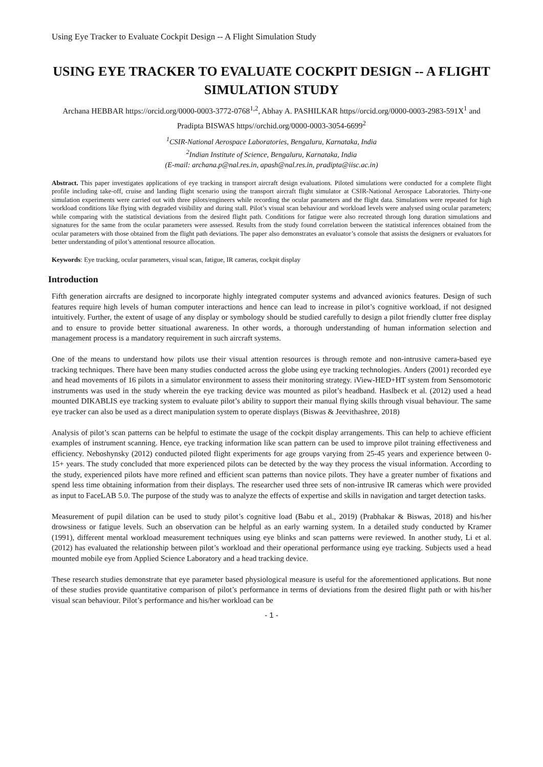Using Eye Tracker to Evaluate Cockpit Design -- A Flight Simulation Study
USING EYE TRACKER TO EVALUATE COCKPIT DESIGN -- A FLIGHT SIMULATION STUDY
Archana HEBBAR https://orcid.org/0000-0003-3772-0768<sup>1,2</sup>, Abhay A. PASHILKAR https//orcid.org/0000-0003-2983-591X<sup>1</sup> and Pradipta BISWAS https//orchid.org/0000-0003-3054-6699<sup>2</sup>
<sup>1</sup> CSIR-National Aerospace Laboratories, Bengaluru, Karnataka, India
<sup>2</sup> Indian Institute of Science, Bengaluru, Karnataka, India
(E-mail: archana.p@nal.res.in, apash@nal.res.in, pradipta@iisc.ac.in)
Abstract. This paper investigates applications of eye tracking in transport aircraft design evaluations. Piloted simulations were conducted for a complete flight profile including take-off, cruise and landing flight scenario using the transport aircraft flight simulator at CSIR-National Aerospace Laboratories. Thirty-one simulation experiments were carried out with three pilots/engineers while recording the ocular parameters and the flight data. Simulations were repeated for high workload conditions like flying with degraded visibility and during stall. Pilot’s visual scan behaviour and workload levels were analysed using ocular parameters; while comparing with the statistical deviations from the desired flight path. Conditions for fatigue were also recreated through long duration simulations and signatures for the same from the ocular parameters were assessed. Results from the study found correlation between the statistical inferences obtained from the ocular parameters with those obtained from the flight path deviations. The paper also demonstrates an evaluator’s console that assists the designers or evaluators for better understanding of pilot’s attentional resource allocation.
Keywords: Eye tracking, ocular parameters, visual scan, fatigue, IR cameras, cockpit display
Introduction
Fifth generation aircrafts are designed to incorporate highly integrated computer systems and advanced avionics features. Design of such features require high levels of human computer interactions and hence can lead to increase in pilot’s cognitive workload, if not designed intuitively. Further, the extent of usage of any display or symbology should be studied carefully to design a pilot friendly clutter free display and to ensure to provide better situational awareness. In other words, a thorough understanding of human information selection and management process is a mandatory requirement in such aircraft systems.
One of the means to understand how pilots use their visual attention resources is through remote and non-intrusive camera-based eye tracking techniques. There have been many studies conducted across the globe using eye tracking technologies. Anders (2001) recorded eye and head movements of 16 pilots in a simulator environment to assess their monitoring strategy. iView-HED+HT system from Sensomotoric instruments was used in the study wherein the eye tracking device was mounted as pilot’s headband. Haslbeck et al. (2012) used a head mounted DIKABLIS eye tracking system to evaluate pilot’s ability to support their manual flying skills through visual behaviour. The same eye tracker can also be used as a direct manipulation system to operate displays (Biswas & Jeevithashree, 2018)
Analysis of pilot’s scan patterns can be helpful to estimate the usage of the cockpit display arrangements. This can help to achieve efficient examples of instrument scanning. Hence, eye tracking information like scan pattern can be used to improve pilot training effectiveness and efficiency. Neboshynsky (2012) conducted piloted flight experiments for age groups varying from 25-45 years and experience between 0-15+ years. The study concluded that more experienced pilots can be detected by the way they process the visual information. According to the study, experienced pilots have more refined and efficient scan patterns than novice pilots. They have a greater number of fixations and spend less time obtaining information from their displays. The researcher used three sets of non-intrusive IR cameras which were provided as input to FaceLAB 5.0. The purpose of the study was to analyze the effects of expertise and skills in navigation and target detection tasks.
Measurement of pupil dilation can be used to study pilot’s cognitive load (Babu et al., 2019) (Prabhakar & Biswas, 2018) and his/her drowsiness or fatigue levels. Such an observation can be helpful as an early warning system. In a detailed study conducted by Kramer (1991), different mental workload measurement techniques using eye blinks and scan patterns were reviewed. In another study, Li et al. (2012) has evaluated the relationship between pilot’s workload and their operational performance using eye tracking. Subjects used a head mounted mobile eye from Applied Science Laboratory and a head tracking device.
These research studies demonstrate that eye parameter based physiological measure is useful for the aforementioned applications. But none of these studies provide quantitative comparison of pilot’s performance in terms of deviations from the desired flight path or with his/her visual scan behaviour. Pilot’s performance and his/her workload can be
- 1 -